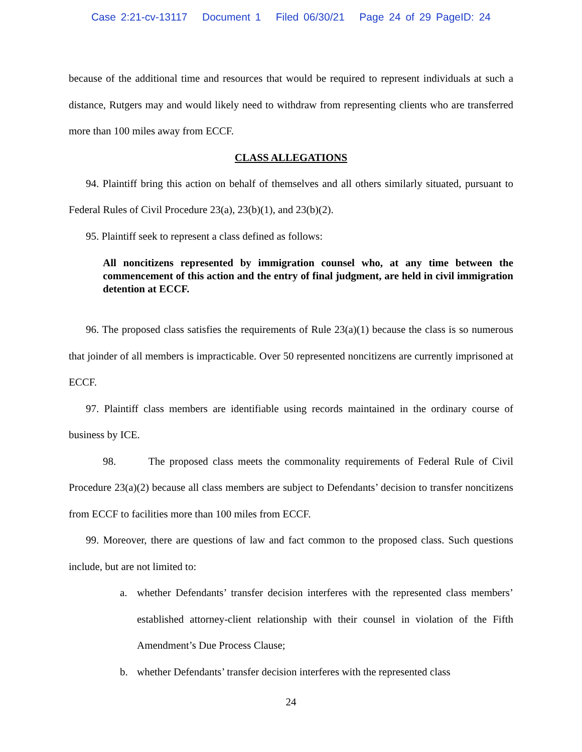Case 2:21-cv-13117 Document 1 Filed 06/30/21 Page 24 of 29 PageID: 24
because of the additional time and resources that would be required to represent individuals at such a distance, Rutgers may and would likely need to withdraw from representing clients who are transferred more than 100 miles away from ECCF.
CLASS ALLEGATIONS
94. Plaintiff bring this action on behalf of themselves and all others similarly situated, pursuant to Federal Rules of Civil Procedure 23(a), 23(b)(1), and 23(b)(2).
95. Plaintiff seek to represent a class defined as follows:
All noncitizens represented by immigration counsel who, at any time between the commencement of this action and the entry of final judgment, are held in civil immigration detention at ECCF.
96. The proposed class satisfies the requirements of Rule 23(a)(1) because the class is so numerous that joinder of all members is impracticable. Over 50 represented noncitizens are currently imprisoned at ECCF.
97. Plaintiff class members are identifiable using records maintained in the ordinary course of business by ICE.
98. The proposed class meets the commonality requirements of Federal Rule of Civil Procedure 23(a)(2) because all class members are subject to Defendants’ decision to transfer noncitizens from ECCF to facilities more than 100 miles from ECCF.
99. Moreover, there are questions of law and fact common to the proposed class. Such questions include, but are not limited to:
a. whether Defendants’ transfer decision interferes with the represented class members’ established attorney-client relationship with their counsel in violation of the Fifth Amendment’s Due Process Clause;
b. whether Defendants’ transfer decision interferes with the represented class
24